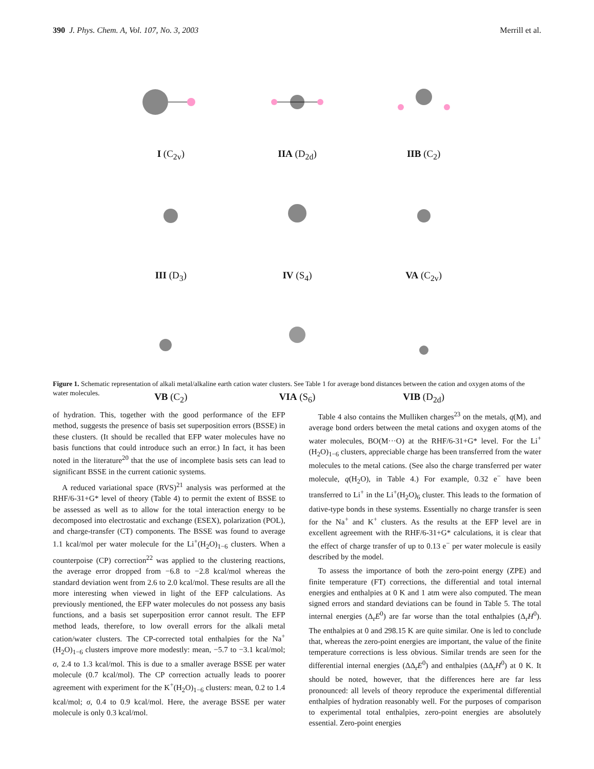390 J. Phys. Chem. A, Vol. 107, No. 3, 2003 Merrill et al.
I (C<sub>2v</sub>)
IIA (D<sub>2d</sub>)
IIB (C<sub>2</sub>)
III (D<sub>3</sub>)
IV (S<sub>4</sub>)
VA (C<sub>2v</sub>)
VB (C<sub>2</sub>)
VIA (S<sub>6</sub>)
VIB (D<sub>2d</sub>)
Figure 1. Schematic representation of alkali metal/alkaline earth cation water clusters. See Table 1 for average bond distances between the cation and oxygen atoms of the water molecules.
of hydration. This, together with the good performance of the EFP method, suggests the presence of basis set superposition errors (BSSE) in these clusters. (It should be recalled that EFP water molecules have no basis functions that could introduce such an error.) In fact, it has been noted in the literature<sup>20</sup> that the use of incomplete basis sets can lead to significant BSSE in the current cationic systems.
A reduced variational space (RVS)<sup>21</sup> analysis was performed at the RHF/6-31+G* level of theory (Table 4) to permit the extent of BSSE to be assessed as well as to allow for the total interaction energy to be decomposed into electrostatic and exchange (ESEX), polarization (POL), and charge-transfer (CT) components. The BSSE was found to average 1.1 kcal/mol per water molecule for the Li<sup>+</sup>(H<sub>2</sub>O)<sub>1−6</sub> clusters. When a counterpoise (CP) correction<sup>22</sup> was applied to the clustering reactions, the average error dropped from −6.8 to −2.8 kcal/mol whereas the standard deviation went from 2.6 to 2.0 kcal/mol. These results are all the more interesting when viewed in light of the EFP calculations. As previously mentioned, the EFP water molecules do not possess any basis functions, and a basis set superposition error cannot result. The EFP method leads, therefore, to low overall errors for the alkali metal cation/water clusters. The CP-corrected total enthalpies for the Na<sup>+</sup>(H<sub>2</sub>O)<sub>1−6</sub> clusters improve more modestly: mean, −5.7 to −3.1 kcal/mol; σ, 2.4 to 1.3 kcal/mol. This is due to a smaller average BSSE per water molecule (0.7 kcal/mol). The CP correction actually leads to poorer agreement with experiment for the K<sup>+</sup>(H<sub>2</sub>O)<sub>1−6</sub> clusters: mean, 0.2 to 1.4 kcal/mol; σ, 0.4 to 0.9 kcal/mol. Here, the average BSSE per water molecule is only 0.3 kcal/mol.
Table 4 also contains the Mulliken charges<sup>23</sup> on the metals, q(M), and average bond orders between the metal cations and oxygen atoms of the water molecules, BO(M···O) at the RHF/6-31+G* level. For the Li<sup>+</sup>(H<sub>2</sub>O)<sub>1−6</sub> clusters, appreciable charge has been transferred from the water molecules to the metal cations. (See also the charge transferred per water molecule, q(H<sub>2</sub>O), in Table 4.) For example, 0.32 e<sup>−</sup> have been transferred to Li<sup>+</sup> in the Li<sup>+</sup>(H<sub>2</sub>O)<sub>6</sub> cluster. This leads to the formation of dative-type bonds in these systems. Essentially no charge transfer is seen for the Na<sup>+</sup> and K<sup>+</sup> clusters. As the results at the EFP level are in excellent agreement with the RHF/6-31+G* calculations, it is clear that the effect of charge transfer of up to 0.13 e<sup>−</sup> per water molecule is easily described by the model.
To assess the importance of both the zero-point energy (ZPE) and finite temperature (FT) corrections, the differential and total internal energies and enthalpies at 0 K and 1 atm were also computed. The mean signed errors and standard deviations can be found in Table 5. The total internal energies (Δ<sub>r</sub>E<sup>0</sup>) are far worse than the total enthalpies (Δ<sub>r</sub>H<sup>0</sup>). The enthalpies at 0 and 298.15 K are quite similar. One is led to conclude that, whereas the zero-point energies are important, the value of the finite temperature corrections is less obvious. Similar trends are seen for the differential internal energies (ΔΔ<sub>r</sub>E<sup>0</sup>) and enthalpies (ΔΔ<sub>r</sub>H<sup>0</sup>) at 0 K. It should be noted, however, that the differences here are far less pronounced: all levels of theory reproduce the experimental differential enthalpies of hydration reasonably well. For the purposes of comparison to experimental total enthalpies, zero-point energies are absolutely essential. Zero-point energies